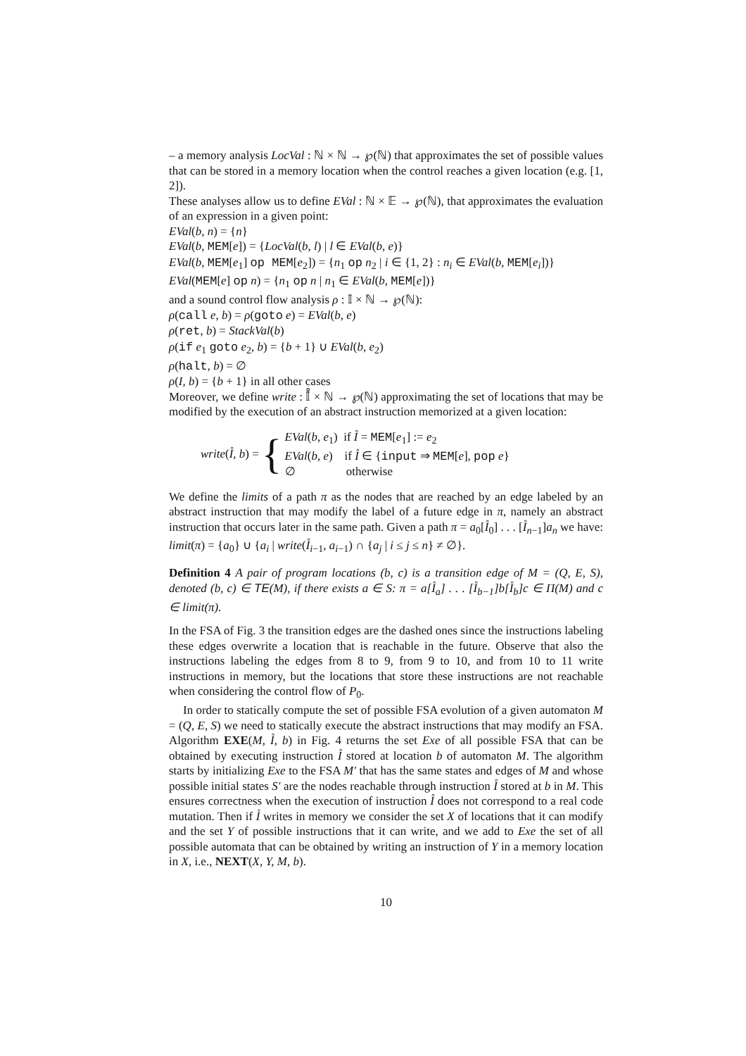– a memory analysis LocVal : ℕ × ℕ → ℘(ℕ) that approximates the set of possible values that can be stored in a memory location when the control reaches a given location (e.g. [1, 2]).
These analyses allow us to define EVal : ℕ × 𝔼 → ℘(ℕ), that approximates the evaluation of an expression in a given point:
EVal(b, n) = {n}
EVal(b, MEM[e]) = {LocVal(b, l) | l ∈ EVal(b, e)}
EVal(b, MEM[e<sub>1</sub>] op MEM[e<sub>2</sub>]) = {n<sub>1</sub> op n<sub>2</sub> | i ∈ {1, 2} : n<sub>i</sub> ∈ EVal(b, MEM[e<sub>i</sub>])}
EVal(MEM[e] op n) = {n<sub>1</sub> op n | n<sub>1</sub> ∈ EVal(b, MEM[e])}
and a sound control flow analysis ρ : 𝕀 × ℕ → ℘(ℕ):
ρ(call e, b) = ρ(goto e) = EVal(b, e)
ρ(ret, b) = StackVal(b)
ρ(if e<sub>1</sub> goto e<sub>2</sub>, b) = {b + 1} ∪ EVal(b, e<sub>2</sub>)
ρ(halt, b) = ∅
ρ(I, b) = {b + 1} in all other cases
Moreover, we define write : 𝕀̊ × ℕ → ℘(ℕ) approximating the set of locations that may be modified by the execution of an abstract instruction memorized at a given location:
write(I̊, b) = {
EVal(b, e<sub>1</sub>) if I̊ = MEM[e<sub>1</sub>] := e<sub>2</sub>
EVal(b, e) if I̊ ∈ {input ⇒ MEM[e], pop e}
∅ otherwise
We define the limits of a path π as the nodes that are reached by an edge labeled by an abstract instruction that may modify the label of a future edge in π, namely an abstract instruction that occurs later in the same path. Given a path π = a<sub>0</sub>[I̊<sub>0</sub>] . . . [I̊<sub>n−1</sub>]a<sub>n</sub> we have: limit(π) = {a<sub>0</sub>} ∪ {a<sub>i</sub> | write(I̊<sub>i−1</sub>, a<sub>i−1</sub>) ∩ {a<sub>j</sub> | i ≤ j ≤ n} ≠ ∅}.
Definition 4 A pair of program locations (b, c) is a transition edge of M = (Q, E, S), denoted (b, c) ∈ TE(M), if there exists a ∈ S: π = a[I̊<sub>a</sub>] . . . [I̊<sub>b−1</sub>]b[I̊<sub>b</sub>]c ∈ Π(M) and c ∈ limit(π).
In the FSA of Fig. 3 the transition edges are the dashed ones since the instructions labeling these edges overwrite a location that is reachable in the future. Observe that also the instructions labeling the edges from 8 to 9, from 9 to 10, and from 10 to 11 write instructions in memory, but the locations that store these instructions are not reachable when considering the control flow of P<sub>0</sub>.
In order to statically compute the set of possible FSA evolution of a given automaton M = (Q, E, S) we need to statically execute the abstract instructions that may modify an FSA. Algorithm EXE(M, I̊, b) in Fig. 4 returns the set Exe of all possible FSA that can be obtained by executing instruction I̊ stored at location b of automaton M. The algorithm starts by initializing Exe to the FSA M′ that has the same states and edges of M and whose possible initial states S′ are the nodes reachable through instruction I̊ stored at b in M. This ensures correctness when the execution of instruction I̊ does not correspond to a real code mutation. Then if I̊ writes in memory we consider the set X of locations that it can modify and the set Y of possible instructions that it can write, and we add to Exe the set of all possible automata that can be obtained by writing an instruction of Y in a memory location in X, i.e., NEXT(X, Y, M, b).
10